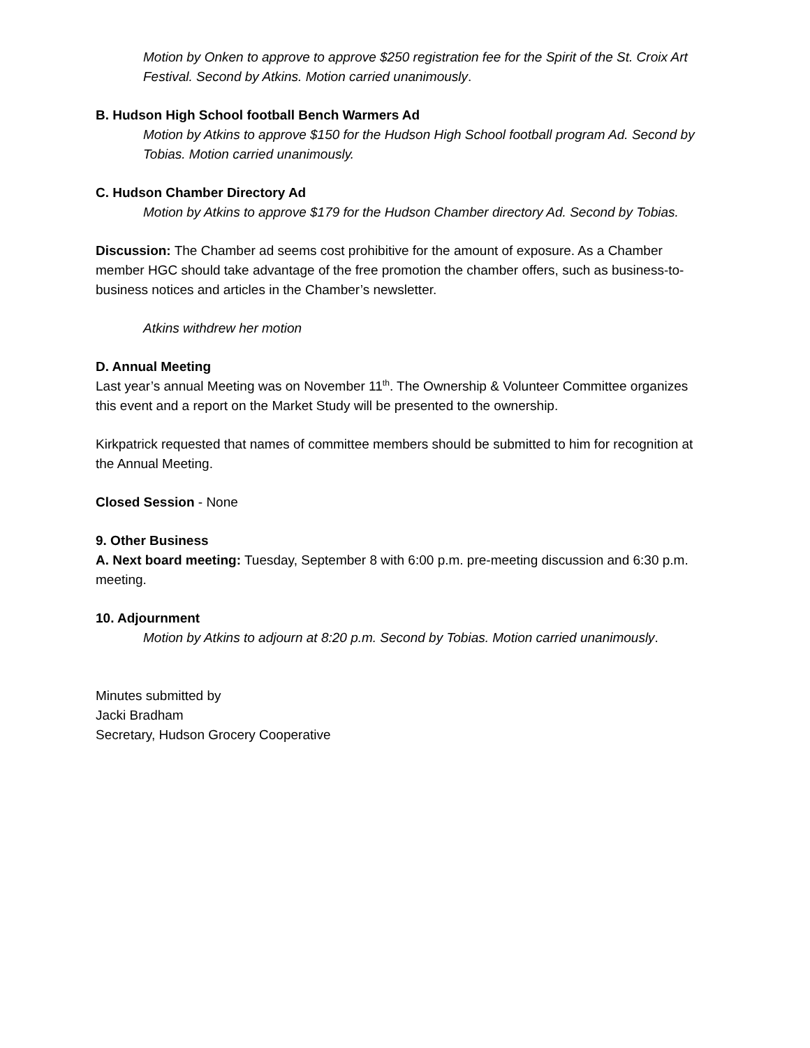Motion by Onken to approve to approve $250 registration fee for the Spirit of the St. Croix Art Festival. Second by Atkins. Motion carried unanimously.
B. Hudson High School football Bench Warmers Ad
Motion by Atkins to approve $150 for the Hudson High School football program Ad. Second by Tobias. Motion carried unanimously.
C. Hudson Chamber Directory Ad
Motion by Atkins to approve $179 for the Hudson Chamber directory Ad. Second by Tobias.
Discussion: The Chamber ad seems cost prohibitive for the amount of exposure. As a Chamber member HGC should take advantage of the free promotion the chamber offers, such as business-to-business notices and articles in the Chamber’s newsletter.
Atkins withdrew her motion
D. Annual Meeting
Last year’s annual Meeting was on November 11<sup>th</sup>. The Ownership & Volunteer Committee organizes this event and a report on the Market Study will be presented to the ownership.
Kirkpatrick requested that names of committee members should be submitted to him for recognition at the Annual Meeting.
Closed Session - None
9. Other Business
A. Next board meeting: Tuesday, September 8 with 6:00 p.m. pre-meeting discussion and 6:30 p.m. meeting.
10. Adjournment
Motion by Atkins to adjourn at 8:20 p.m. Second by Tobias. Motion carried unanimously.
Minutes submitted by
Jacki Bradham
Secretary, Hudson Grocery Cooperative